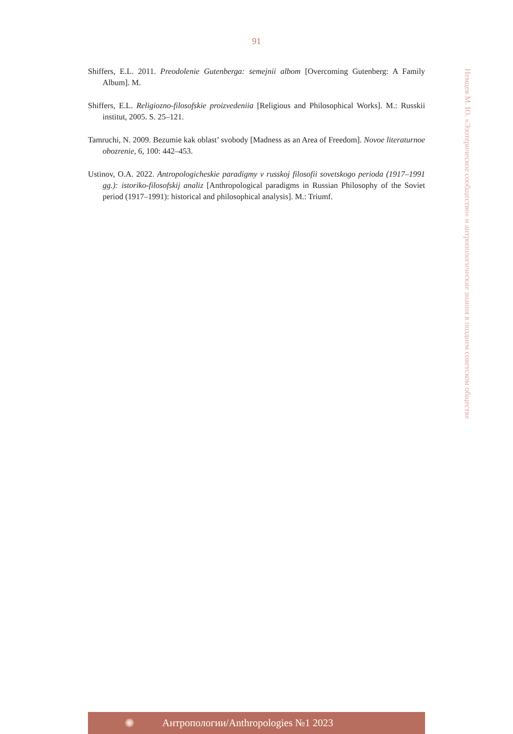91
Shiffers, E.L. 2011. Preodolenie Gutenberga: semejnii albom [Overcoming Gutenberg: A Family Album]. M.
Shiffers, E.L. Religiozno-filosofskie proizvedeniia [Religious and Philosophical Works]. M.: Russkii institut, 2005. S. 25–121.
Tamruchi, N. 2009. Bezumie kak oblast’ svobody [Madness as an Area of Freedom]. Novoe literaturnoe obozrenie, 6, 100: 442–453.
Ustinov, O.A. 2022. Antropologicheskie paradigmy v russkoj filosofii sovetskogo perioda (1917–1991 gg.): istoriko-filosofskij analiz [Anthropological paradigms in Russian Philosophy of the Soviet period (1917–1991): historical and philosophical analysis]. M.: Triumf.
Немцев М. Ю. «Эзотерическое сообщество» и антропологические знания в позднем советском обществе
✺
Антропологии/Anthropologies №1 2023